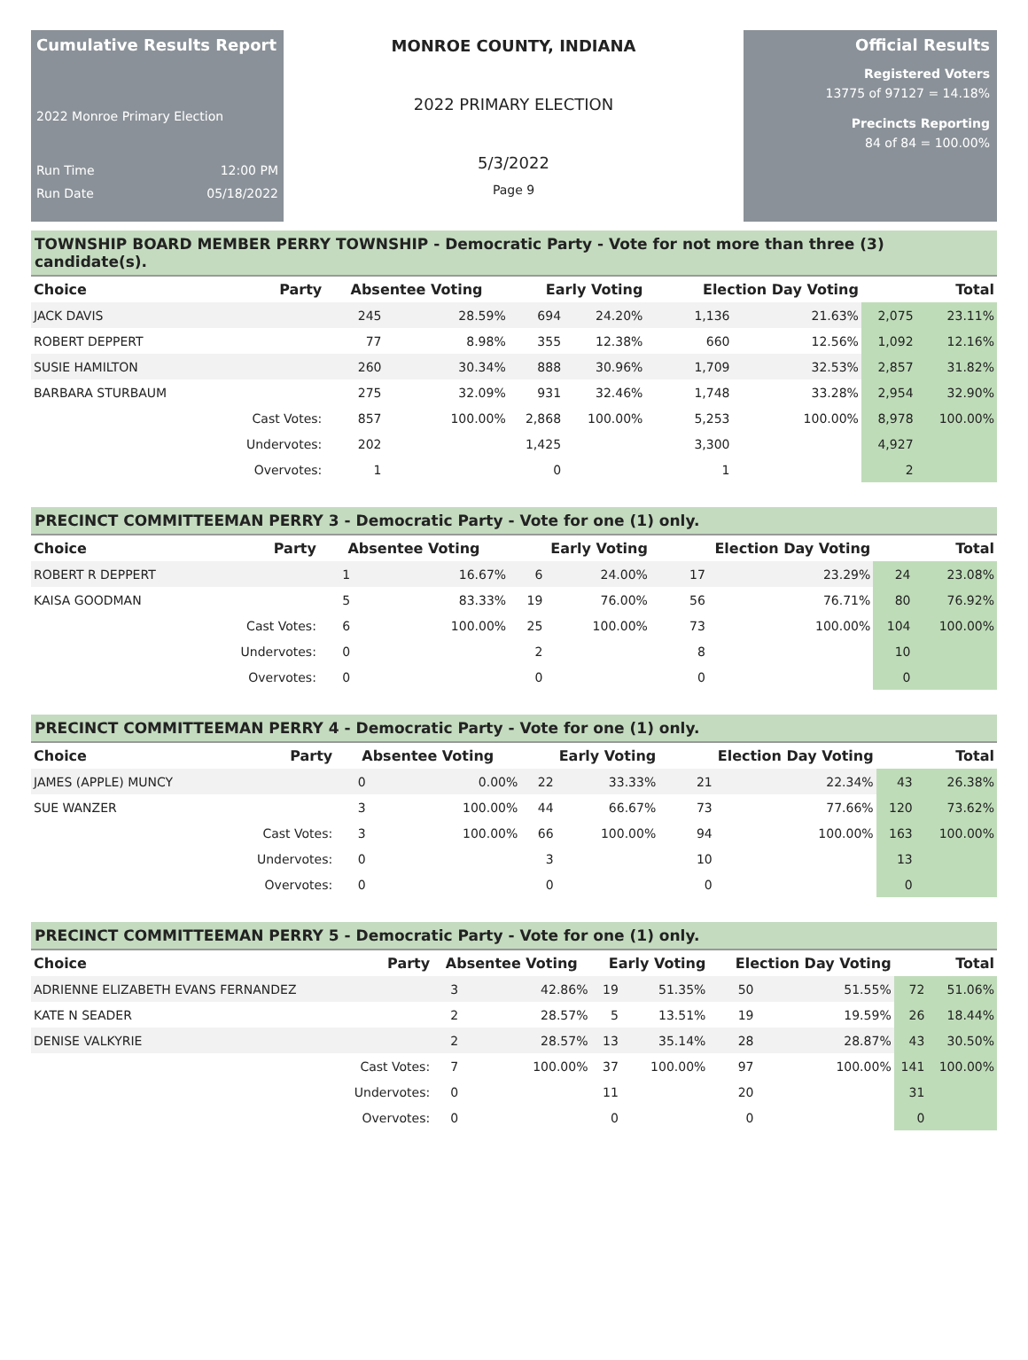Cumulative Results Report
2022 Monroe Primary Election
Run Time 12:00 PM
Run Date 05/18/2022
MONROE COUNTY, INDIANA
2022 PRIMARY ELECTION
5/3/2022
Page 9
Official Results
Registered Voters
13775 of 97127 = 14.18%
Precincts Reporting
84 of 84 = 100.00%
TOWNSHIP BOARD MEMBER PERRY TOWNSHIP - Democratic Party - Vote for not more than three (3) candidate(s).
| Choice | Party | Absentee Voting | | Early Voting | | Election Day Voting | | Total | |
| --- | --- | --- | --- | --- | --- | --- | --- | --- | --- |
| JACK DAVIS | | 245 | 28.59% | 694 | 24.20% | 1,136 | 21.63% | 2,075 | 23.11% |
| ROBERT DEPPERT | | 77 | 8.98% | 355 | 12.38% | 660 | 12.56% | 1,092 | 12.16% |
| SUSIE HAMILTON | | 260 | 30.34% | 888 | 30.96% | 1,709 | 32.53% | 2,857 | 31.82% |
| BARBARA STURBAUM | | 275 | 32.09% | 931 | 32.46% | 1,748 | 33.28% | 2,954 | 32.90% |
| | Cast Votes: | 857 | 100.00% | 2,868 | 100.00% | 5,253 | 100.00% | 8,978 | 100.00% |
| | Undervotes: | 202 | | 1,425 | | 3,300 | | 4,927 | |
| | Overvotes: | 1 | | 0 | | 1 | | 2 | |
PRECINCT COMMITTEEMAN PERRY 3 - Democratic Party - Vote for one (1) only.
| Choice | Party | Absentee Voting | | Early Voting | | Election Day Voting | | Total | |
| --- | --- | --- | --- | --- | --- | --- | --- | --- | --- |
| ROBERT R DEPPERT | | 1 | 16.67% | 6 | 24.00% | 17 | 23.29% | 24 | 23.08% |
| KAISA GOODMAN | | 5 | 83.33% | 19 | 76.00% | 56 | 76.71% | 80 | 76.92% |
| | Cast Votes: | 6 | 100.00% | 25 | 100.00% | 73 | 100.00% | 104 | 100.00% |
| | Undervotes: | 0 | | 2 | | 8 | | 10 | |
| | Overvotes: | 0 | | 0 | | 0 | | 0 | |
PRECINCT COMMITTEEMAN PERRY 4 - Democratic Party - Vote for one (1) only.
| Choice | Party | Absentee Voting | | Early Voting | | Election Day Voting | | Total | |
| --- | --- | --- | --- | --- | --- | --- | --- | --- | --- |
| JAMES (APPLE) MUNCY | | 0 | 0.00% | 22 | 33.33% | 21 | 22.34% | 43 | 26.38% |
| SUE WANZER | | 3 | 100.00% | 44 | 66.67% | 73 | 77.66% | 120 | 73.62% |
| | Cast Votes: | 3 | 100.00% | 66 | 100.00% | 94 | 100.00% | 163 | 100.00% |
| | Undervotes: | 0 | | 3 | | 10 | | 13 | |
| | Overvotes: | 0 | | 0 | | 0 | | 0 | |
PRECINCT COMMITTEEMAN PERRY 5 - Democratic Party - Vote for one (1) only.
| Choice | Party | Absentee Voting | | Early Voting | | Election Day Voting | | Total | |
| --- | --- | --- | --- | --- | --- | --- | --- | --- | --- |
| ADRIENNE ELIZABETH EVANS FERNANDEZ | | 3 | 42.86% | 19 | 51.35% | 50 | 51.55% | 72 | 51.06% |
| KATE N SEADER | | 2 | 28.57% | 5 | 13.51% | 19 | 19.59% | 26 | 18.44% |
| DENISE VALKYRIE | | 2 | 28.57% | 13 | 35.14% | 28 | 28.87% | 43 | 30.50% |
| | Cast Votes: | 7 | 100.00% | 37 | 100.00% | 97 | 100.00% | 141 | 100.00% |
| | Undervotes: | 0 | | 11 | | 20 | | 31 | |
| | Overvotes: | 0 | | 0 | | 0 | | 0 | |